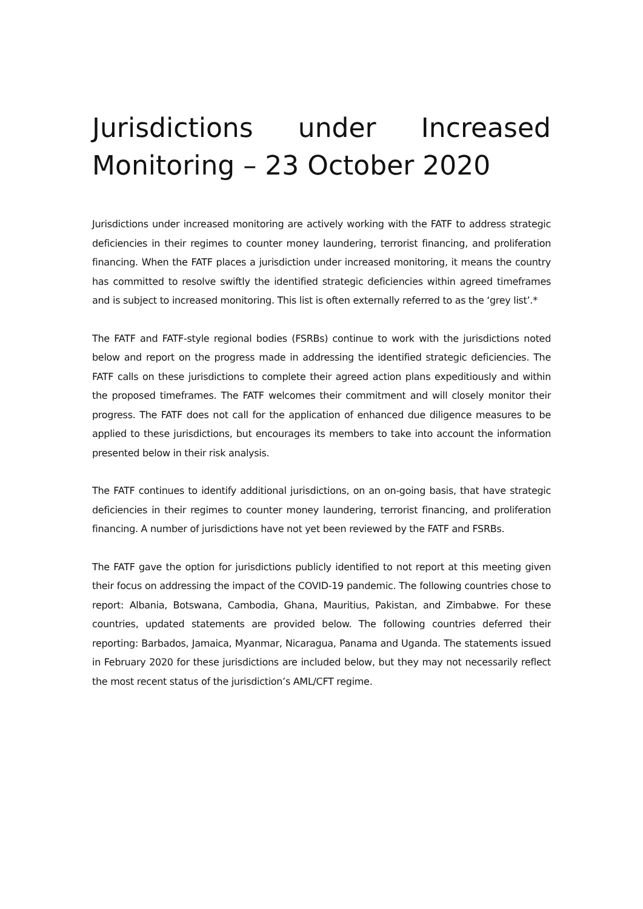Jurisdictions under Increased Monitoring – 23 October 2020
Jurisdictions under increased monitoring are actively working with the FATF to address strategic deficiencies in their regimes to counter money laundering, terrorist financing, and proliferation financing. When the FATF places a jurisdiction under increased monitoring, it means the country has committed to resolve swiftly the identified strategic deficiencies within agreed timeframes and is subject to increased monitoring. This list is often externally referred to as the ‘grey list’.*
The FATF and FATF-style regional bodies (FSRBs) continue to work with the jurisdictions noted below and report on the progress made in addressing the identified strategic deficiencies. The FATF calls on these jurisdictions to complete their agreed action plans expeditiously and within the proposed timeframes. The FATF welcomes their commitment and will closely monitor their progress. The FATF does not call for the application of enhanced due diligence measures to be applied to these jurisdictions, but encourages its members to take into account the information presented below in their risk analysis.
The FATF continues to identify additional jurisdictions, on an on-going basis, that have strategic deficiencies in their regimes to counter money laundering, terrorist financing, and proliferation financing. A number of jurisdictions have not yet been reviewed by the FATF and FSRBs.
The FATF gave the option for jurisdictions publicly identified to not report at this meeting given their focus on addressing the impact of the COVID-19 pandemic. The following countries chose to report: Albania, Botswana, Cambodia, Ghana, Mauritius, Pakistan, and Zimbabwe. For these countries, updated statements are provided below. The following countries deferred their reporting: Barbados, Jamaica, Myanmar, Nicaragua, Panama and Uganda. The statements issued in February 2020 for these jurisdictions are included below, but they may not necessarily reflect the most recent status of the jurisdiction’s AML/CFT regime.